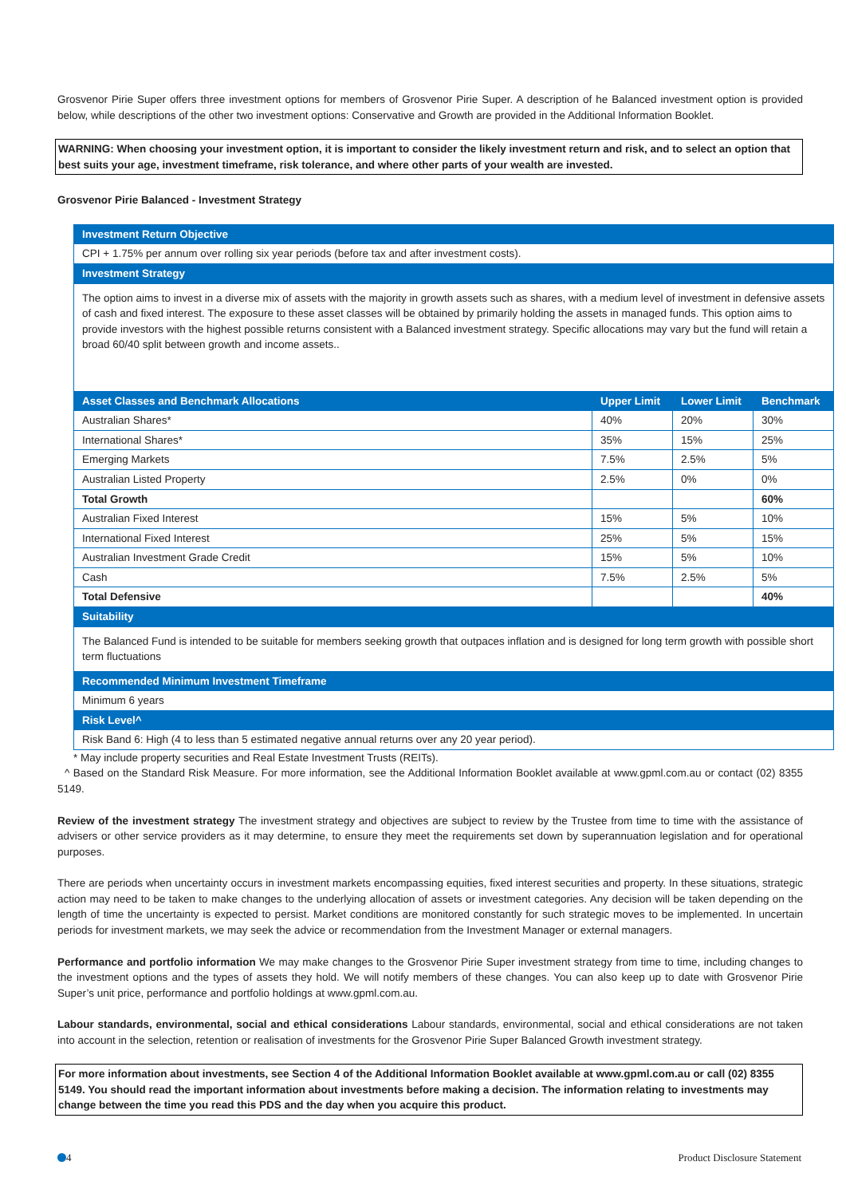Grosvenor Pirie Super offers three investment options for members of Grosvenor Pirie Super. A description of he Balanced investment option is provided below, while descriptions of the other two investment options: Conservative and Growth are provided in the Additional Information Booklet.
WARNING: When choosing your investment option, it is important to consider the likely investment return and risk, and to select an option that best suits your age, investment timeframe, risk tolerance, and where other parts of your wealth are invested.
Grosvenor Pirie Balanced - Investment Strategy
| Investment Return Objective | | | |
| CPI + 1.75% per annum over rolling six year periods (before tax and after investment costs). | | | |
| Investment Strategy | | | |
| The option aims to invest in a diverse mix of assets with the majority in growth assets such as shares, with a medium level of investment in defensive assets of cash and fixed interest. The exposure to these asset classes will be obtained by primarily holding the assets in managed funds. This option aims to provide investors with the highest possible returns consistent with a Balanced investment strategy. Specific allocations may vary but the fund will retain a broad 60/40 split between growth and income assets.. | | | |
| Asset Classes and Benchmark Allocations | Upper Limit | Lower Limit | Benchmark |
| Australian Shares* | 40% | 20% | 30% |
| International Shares* | 35% | 15% | 25% |
| Emerging Markets | 7.5% | 2.5% | 5% |
| Australian Listed Property | 2.5% | 0% | 0% |
| Total Growth | | | 60% |
| Australian Fixed Interest | 15% | 5% | 10% |
| International Fixed Interest | 25% | 5% | 15% |
| Australian Investment Grade Credit | 15% | 5% | 10% |
| Cash | 7.5% | 2.5% | 5% |
| Total Defensive | | | 40% |
| Suitability | | | |
| The Balanced Fund is intended to be suitable for members seeking growth that outpaces inflation and is designed for long term growth with possible short term fluctuations | | | |
| Recommended Minimum Investment Timeframe | | | |
| Minimum 6 years | | | |
| Risk Level^ | | | |
| Risk Band 6: High (4 to less than 5 estimated negative annual returns over any 20 year period). | | | |
* May include property securities and Real Estate Investment Trusts (REITs).
^ Based on the Standard Risk Measure. For more information, see the Additional Information Booklet available at www.gpml.com.au or contact (02) 8355 5149.
Review of the investment strategy The investment strategy and objectives are subject to review by the Trustee from time to time with the assistance of advisers or other service providers as it may determine, to ensure they meet the requirements set down by superannuation legislation and for operational purposes.
There are periods when uncertainty occurs in investment markets encompassing equities, fixed interest securities and property. In these situations, strategic action may need to be taken to make changes to the underlying allocation of assets or investment categories. Any decision will be taken depending on the length of time the uncertainty is expected to persist. Market conditions are monitored constantly for such strategic moves to be implemented. In uncertain periods for investment markets, we may seek the advice or recommendation from the Investment Manager or external managers.
Performance and portfolio information We may make changes to the Grosvenor Pirie Super investment strategy from time to time, including changes to the investment options and the types of assets they hold. We will notify members of these changes. You can also keep up to date with Grosvenor Pirie Super’s unit price, performance and portfolio holdings at www.gpml.com.au.
Labour standards, environmental, social and ethical considerations Labour standards, environmental, social and ethical considerations are not taken into account in the selection, retention or realisation of investments for the Grosvenor Pirie Super Balanced Growth investment strategy.
For more information about investments, see Section 4 of the Additional Information Booklet available at www.gpml.com.au or call (02) 8355 5149. You should read the important information about investments before making a decision. The information relating to investments may change between the time you read this PDS and the day when you acquire this product.
4 Product Disclosure Statement